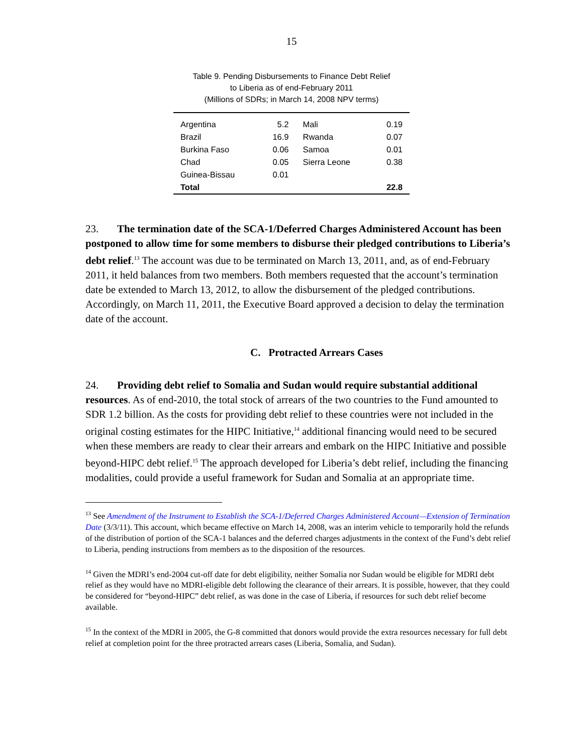15
Table 9. Pending Disbursements to Finance Debt Relief
to Liberia as of end-February 2011
(Millions of SDRs; in March 14, 2008 NPV terms)
| Argentina | 5.2 | Mali | 0.19 |
| Brazil | 16.9 | Rwanda | 0.07 |
| Burkina Faso | 0.06 | Samoa | 0.01 |
| Chad | 0.05 | Sierra Leone | 0.38 |
| Guinea-Bissau | 0.01 | | |
| Total | | | 22.8 |
23. The termination date of the SCA-1/Deferred Charges Administered Account has been postponed to allow time for some members to disburse their pledged contributions to Liberia’s debt relief.<sup>13</sup> The account was due to be terminated on March 13, 2011, and, as of end-February 2011, it held balances from two members. Both members requested that the account’s termination date be extended to March 13, 2012, to allow the disbursement of the pledged contributions. Accordingly, on March 11, 2011, the Executive Board approved a decision to delay the termination date of the account.
C. Protracted Arrears Cases
24. Providing debt relief to Somalia and Sudan would require substantial additional resources. As of end-2010, the total stock of arrears of the two countries to the Fund amounted to SDR 1.2 billion. As the costs for providing debt relief to these countries were not included in the original costing estimates for the HIPC Initiative,<sup>14</sup> additional financing would need to be secured when these members are ready to clear their arrears and embark on the HIPC Initiative and possible beyond-HIPC debt relief.<sup>15</sup> The approach developed for Liberia’s debt relief, including the financing modalities, could provide a useful framework for Sudan and Somalia at an appropriate time.
<sup>13</sup> See Amendment of the Instrument to Establish the SCA-1/Deferred Charges Administered Account—Extension of Termination Date (3/3/11). This account, which became effective on March 14, 2008, was an interim vehicle to temporarily hold the refunds of the distribution of portion of the SCA-1 balances and the deferred charges adjustments in the context of the Fund’s debt relief to Liberia, pending instructions from members as to the disposition of the resources.
<sup>14</sup> Given the MDRI’s end-2004 cut-off date for debt eligibility, neither Somalia nor Sudan would be eligible for MDRI debt relief as they would have no MDRI-eligible debt following the clearance of their arrears. It is possible, however, that they could be considered for “beyond-HIPC” debt relief, as was done in the case of Liberia, if resources for such debt relief become available.
<sup>15</sup> In the context of the MDRI in 2005, the G-8 committed that donors would provide the extra resources necessary for full debt relief at completion point for the three protracted arrears cases (Liberia, Somalia, and Sudan).